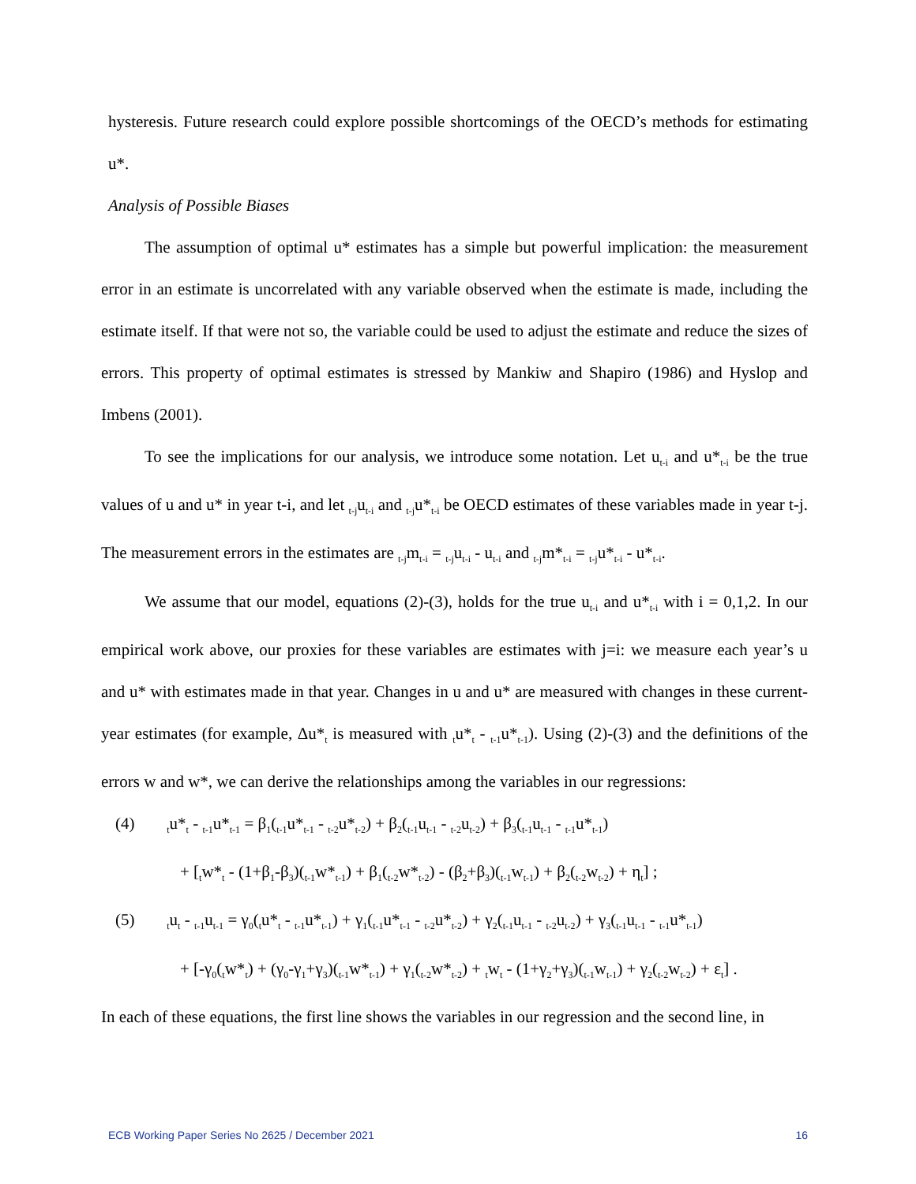hysteresis. Future research could explore possible shortcomings of the OECD’s methods for estimating u*.
Analysis of Possible Biases
The assumption of optimal u* estimates has a simple but powerful implication: the measurement error in an estimate is uncorrelated with any variable observed when the estimate is made, including the estimate itself. If that were not so, the variable could be used to adjust the estimate and reduce the sizes of errors. This property of optimal estimates is stressed by Mankiw and Shapiro (1986) and Hyslop and Imbens (2001).
To see the implications for our analysis, we introduce some notation. Let u<sub>t-i</sub> and u*<sub>t-i</sub> be the true values of u and u* in year t-i, and let <sub>t-j</sub>u<sub>t-i</sub> and <sub>t-j</sub>u*<sub>t-i</sub> be OECD estimates of these variables made in year t-j. The measurement errors in the estimates are <sub>t-j</sub>m<sub>t-i</sub> = <sub>t-j</sub>u<sub>t-i</sub> - u<sub>t-i</sub> and <sub>t-j</sub>m*<sub>t-i</sub> = <sub>t-j</sub>u*<sub>t-i</sub> - u*<sub>t-i</sub>.
We assume that our model, equations (2)-(3), holds for the true u<sub>t-i</sub> and u*<sub>t-i</sub> with i = 0,1,2. In our empirical work above, our proxies for these variables are estimates with j=i: we measure each year’s u and u* with estimates made in that year. Changes in u and u* are measured with changes in these current-year estimates (for example, Δu*<sub>t</sub> is measured with <sub>t</sub>u*<sub>t</sub> - <sub>t-1</sub>u*<sub>t-1</sub>). Using (2)-(3) and the definitions of the errors w and w*, we can derive the relationships among the variables in our regressions:
(4) <sub>t</sub>u*<sub>t</sub> - <sub>t-1</sub>u*<sub>t-1</sub> = β<sub>1</sub>(<sub>t-1</sub>u*<sub>t-1</sub> - <sub>t-2</sub>u*<sub>t-2</sub>) + β<sub>2</sub>(<sub>t-1</sub>u<sub>t-1</sub> - <sub>t-2</sub>u<sub>t-2</sub>) + β<sub>3</sub>(<sub>t-1</sub>u<sub>t-1</sub> - <sub>t-1</sub>u*<sub>t-1</sub>)
+ [<sub>t</sub>w*<sub>t</sub> - (1+β<sub>1</sub>-β<sub>3</sub>)(<sub>t-1</sub>w*<sub>t-1</sub>) + β<sub>1</sub>(<sub>t-2</sub>w*<sub>t-2</sub>) - (β<sub>2</sub>+β<sub>3</sub>)(<sub>t-1</sub>w<sub>t-1</sub>) + β<sub>2</sub>(<sub>t-2</sub>w<sub>t-2</sub>) + η<sub>t</sub>] ;
(5) <sub>t</sub>u<sub>t</sub> - <sub>t-1</sub>u<sub>t-1</sub> = γ<sub>0</sub>(<sub>t</sub>u*<sub>t</sub> - <sub>t-1</sub>u*<sub>t-1</sub>) + γ<sub>1</sub>(<sub>t-1</sub>u*<sub>t-1</sub> - <sub>t-2</sub>u*<sub>t-2</sub>) + γ<sub>2</sub>(<sub>t-1</sub>u<sub>t-1</sub> - <sub>t-2</sub>u<sub>t-2</sub>) + γ<sub>3</sub>(<sub>t-1</sub>u<sub>t-1</sub> - <sub>t-1</sub>u*<sub>t-1</sub>)
+ [-γ<sub>0</sub>(<sub>t</sub>w*<sub>t</sub>) + (γ<sub>0</sub>-γ<sub>1</sub>+γ<sub>3</sub>)(<sub>t-1</sub>w*<sub>t-1</sub>) + γ<sub>1</sub>(<sub>t-2</sub>w*<sub>t-2</sub>) + <sub>t</sub>w<sub>t</sub> - (1+γ<sub>2</sub>+γ<sub>3</sub>)(<sub>t-1</sub>w<sub>t-1</sub>) + γ<sub>2</sub>(<sub>t-2</sub>w<sub>t-2</sub>) + ε<sub>t</sub>] .
In each of these equations, the first line shows the variables in our regression and the second line, in
ECB Working Paper Series No 2625 / December 2021 16